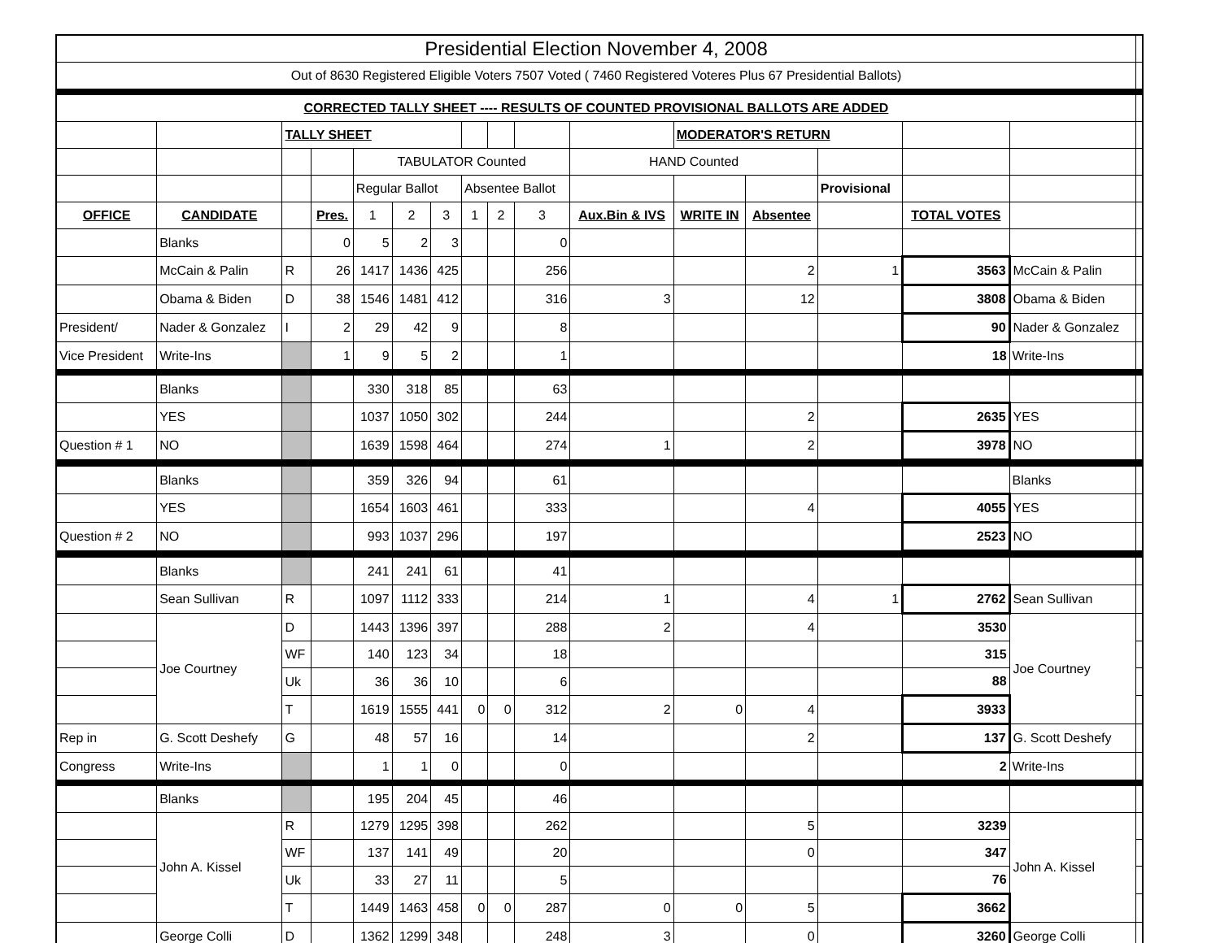| Presidential Election November 4, 2008 | | | | | | | | | | | | | | | | |
| Out of 8630 Registered Eligible Voters 7507 Voted ( 7460 Registered Voteres Plus 67 Presidential Ballots) | | | | | | | | | | | | | | | | |
| CORRECTED TALLY SHEET ---- RESULTS OF COUNTED PROVISIONAL BALLOTS ARE ADDED | | | | | | | | | | | | | | | | |
| | | TALLY SHEET | | | | | | | | | MODERATOR'S RETURN | | | | | |
| | | | | TABULATOR Counted | | | | | | HAND Counted | | | | | | |
| | | | | Regular Ballot | | | Absentee Ballot | | | | | | Provisional | | | |
| OFFICE | CANDIDATE | | Pres. | 1 | 2 | 3 | 1 | 2 | 3 | Aux.Bin & IVS | WRITE IN | Absentee | | TOTAL VOTES | | |
| | Blanks | | 0 | 5 | 2 | 3 | | | 0 | | | | | | | |
| | McCain & Palin | R | 26 | 1417 | 1436 | 425 | | | 256 | | | 2 | 1 | 3563 | McCain & Palin | |
| | Obama & Biden | D | 38 | 1546 | 1481 | 412 | | | 316 | 3 | | 12 | | 3808 | Obama & Biden | |
| President/ | Nader & Gonzalez | I | 2 | 29 | 42 | 9 | | | 8 | | | | | 90 | Nader & Gonzalez | |
| Vice President | Write-Ins | | 1 | 9 | 5 | 2 | | | 1 | | | | | 18 | Write-Ins | |
| | Blanks | | | 330 | 318 | 85 | | | 63 | | | | | | | |
| | YES | | | 1037 | 1050 | 302 | | | 244 | | | 2 | | 2635 | YES | |
| Question # 1 | NO | | | 1639 | 1598 | 464 | | | 274 | 1 | | 2 | | 3978 | NO | |
| | Blanks | | | 359 | 326 | 94 | | | 61 | | | | | | Blanks | |
| | YES | | | 1654 | 1603 | 461 | | | 333 | | | 4 | | 4055 | YES | |
| Question # 2 | NO | | | 993 | 1037 | 296 | | | 197 | | | | | 2523 | NO | |
| | Blanks | | | 241 | 241 | 61 | | | 41 | | | | | | | |
| | Sean Sullivan | R | | 1097 | 1112 | 333 | | | 214 | 1 | | 4 | 1 | 2762 | Sean Sullivan | |
| | Joe Courtney | D | | 1443 | 1396 | 397 | | | 288 | 2 | | 4 | | 3530 | Joe Courtney | |
| | | WF | | 140 | 123 | 34 | | | 18 | | | | | 315 | | |
| | | Uk | | 36 | 36 | 10 | | | 6 | | | | | 88 | | |
| | | T | | 1619 | 1555 | 441 | 0 | 0 | 312 | 2 | 0 | 4 | | 3933 | | |
| Rep in | G. Scott Deshefy | G | | 48 | 57 | 16 | | | 14 | | | 2 | | 137 | G. Scott Deshefy | |
| Congress | Write-Ins | | | 1 | 1 | 0 | | | 0 | | | | | 2 | Write-Ins | |
| | Blanks | | | 195 | 204 | 45 | | | 46 | | | | | | | |
| | John A. Kissel | R | | 1279 | 1295 | 398 | | | 262 | | | 5 | | 3239 | John A. Kissel | |
| | | WF | | 137 | 141 | 49 | | | 20 | | | 0 | | 347 | | |
| | | Uk | | 33 | 27 | 11 | | | 5 | | | | | 76 | | |
| | | T | | 1449 | 1463 | 458 | 0 | 0 | 287 | 0 | 0 | 5 | | 3662 | | |
| | George Colli | D | | 1362 | 1299 | 348 | | | 248 | 3 | | 0 | | 3260 | George Colli | |